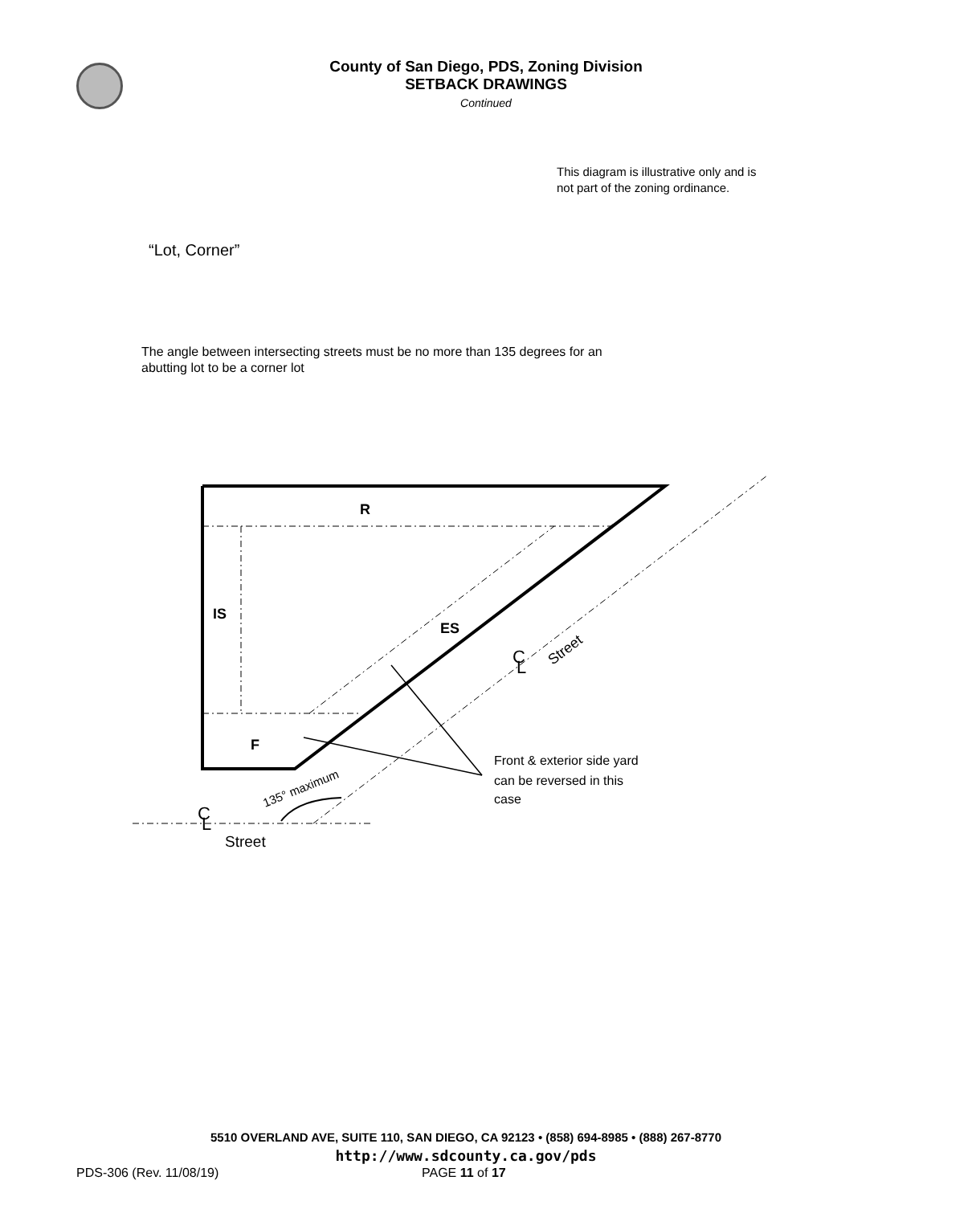County of San Diego, PDS, Zoning Division
SETBACK DRAWINGS
Continued
This diagram is illustrative only and is not part of the zoning ordinance.
“Lot, Corner”
The angle between intersecting streets must be no more than 135 degrees for an abutting lot to be a corner lot
R
IS
ES
F
C
L
Street
135° maximum
C
L
Street
Front & exterior side yard
can be reversed in this
case
5510 OVERLAND AVE, SUITE 110, SAN DIEGO, CA 92123 • (858) 694-8985 • (888) 267-8770
http://www.sdcounty.ca.gov/pds
PDS-306 (Rev. 11/08/19) PAGE 11 of 17